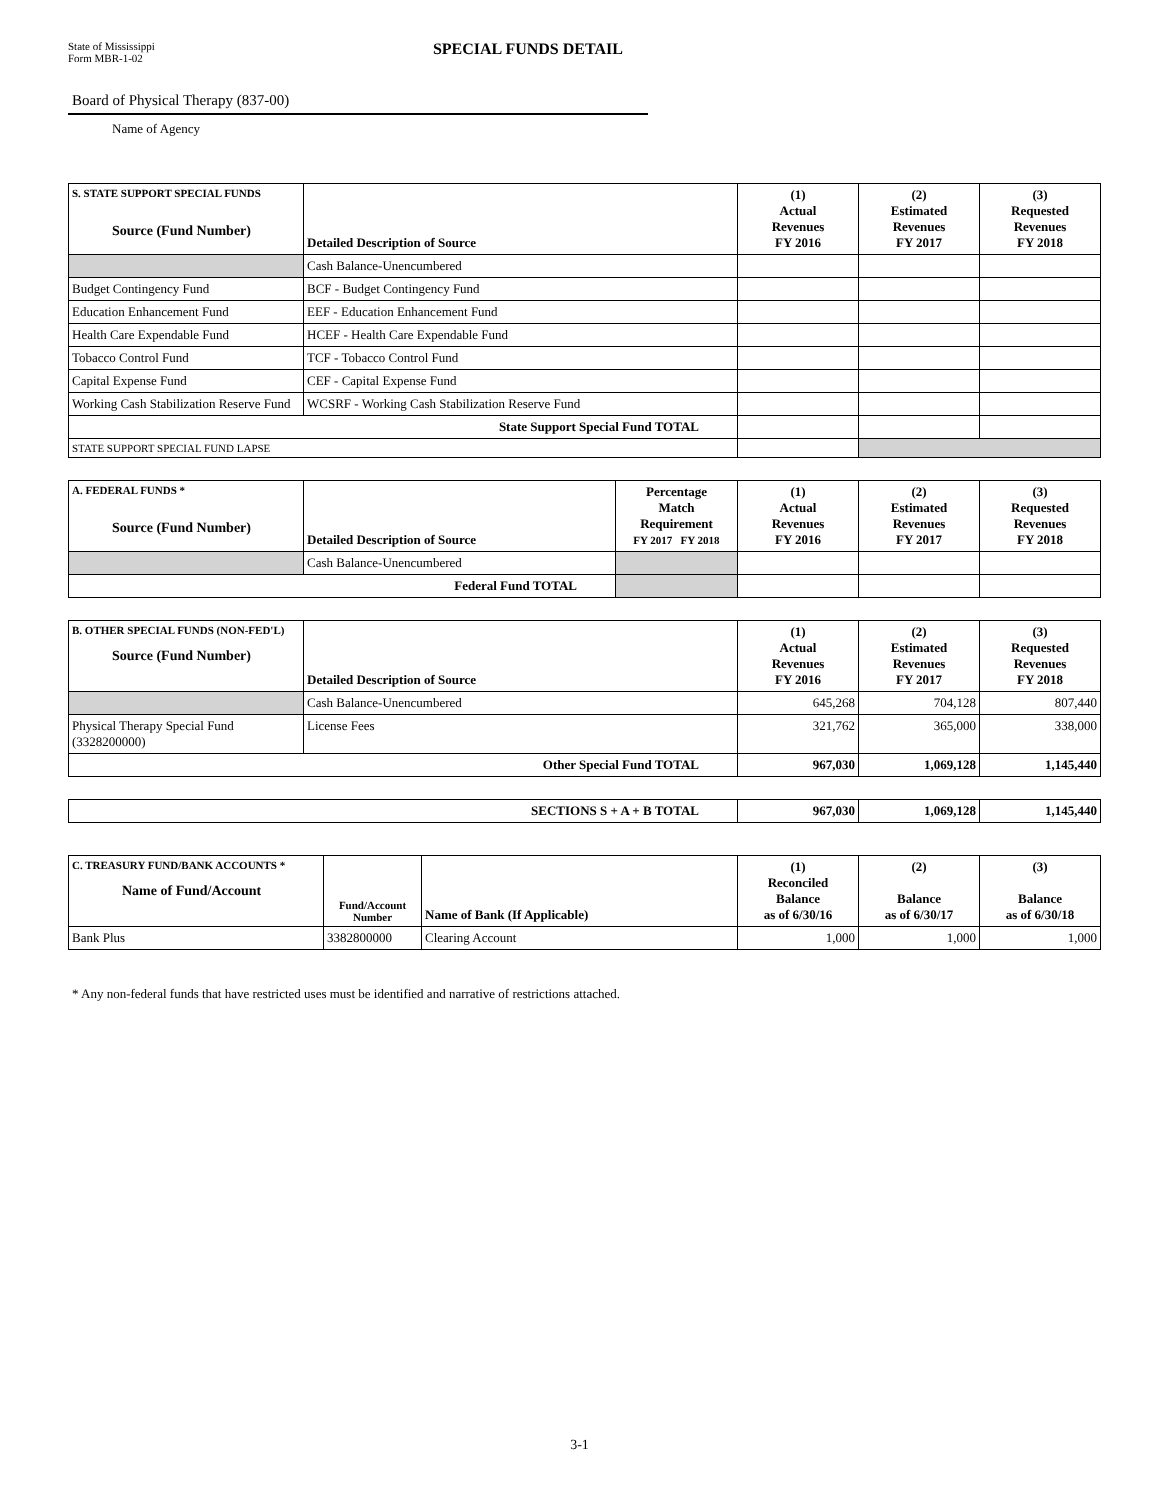State of Mississippi
Form MBR-1-02
SPECIAL FUNDS DETAIL
Board of Physical Therapy (837-00)
Name of Agency
| S. STATE SUPPORT SPECIAL FUNDS Source (Fund Number) | Detailed Description of Source | (1) Actual Revenues FY 2016 | (2) Estimated Revenues FY 2017 | (3) Requested Revenues FY 2018 |
| --- | --- | --- | --- | --- |
| | Cash Balance-Unencumbered | | | |
| Budget Contingency Fund | BCF - Budget Contingency Fund | | | |
| Education Enhancement Fund | EEF - Education Enhancement Fund | | | |
| Health Care Expendable Fund | HCEF - Health Care Expendable Fund | | | |
| Tobacco Control Fund | TCF - Tobacco Control Fund | | | |
| Capital Expense Fund | CEF - Capital Expense Fund | | | |
| Working Cash Stabilization Reserve Fund | WCSRF - Working Cash Stabilization Reserve Fund | | | |
| State Support Special Fund TOTAL | | | | |
| STATE SUPPORT SPECIAL FUND LAPSE | | | | |
| A. FEDERAL FUNDS * Source (Fund Number) | Detailed Description of Source | Percentage Match Requirement FY 2017 FY 2018 | (1) Actual Revenues FY 2016 | (2) Estimated Revenues FY 2017 | (3) Requested Revenues FY 2018 |
| --- | --- | --- | --- | --- | --- |
| | Cash Balance-Unencumbered | | | | |
| Federal Fund TOTAL | | | | | |
| B. OTHER SPECIAL FUNDS (NON-FED'L) Source (Fund Number) | Detailed Description of Source | (1) Actual Revenues FY 2016 | (2) Estimated Revenues FY 2017 | (3) Requested Revenues FY 2018 |
| --- | --- | --- | --- | --- |
| | Cash Balance-Unencumbered | 645,268 | 704,128 | 807,440 |
| Physical Therapy Special Fund (3328200000) | License Fees | 321,762 | 365,000 | 338,000 |
| Other Special Fund TOTAL | | 967,030 | 1,069,128 | 1,145,440 |
| SECTIONS S + A + B TOTAL | 967,030 | 1,069,128 | 1,145,440 |
| --- | --- | --- | --- |
| C. TREASURY FUND/BANK ACCOUNTS * Name of Fund/Account | Fund/Account Number | Name of Bank (If Applicable) | (1) Reconciled Balance as of 6/30/16 | (2) Balance as of 6/30/17 | (3) Balance as of 6/30/18 |
| --- | --- | --- | --- | --- | --- |
| Bank Plus | 3382800000 | Clearing Account | 1,000 | 1,000 | 1,000 |
* Any non-federal funds that have restricted uses must be identified and narrative of restrictions attached.
3-1